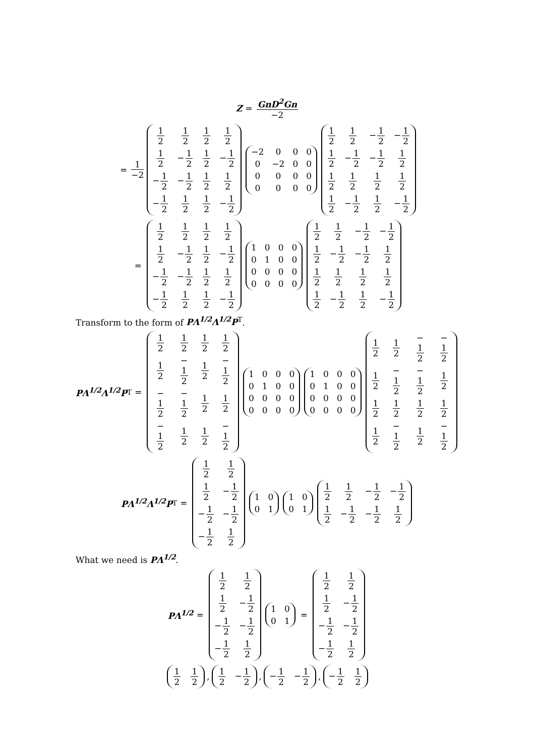Z = GnD<sup>2</sup>Gn −2
= 1 −2
| 1 2 | 1 2 | 1 2 | 1 2 |
| 1 2 | − 1 2 | 1 2 | − 1 2 |
| − 1 2 | − 1 2 | 1 2 | 1 2 |
| − 1 2 | 1 2 | 1 2 | − 1 2 |
| −2 | 0 | 0 | 0 |
| 0 | −2 | 0 | 0 |
| 0 | 0 | 0 | 0 |
| 0 | 0 | 0 | 0 |
| 1 2 | 1 2 | − 1 2 | − 1 2 |
| 1 2 | − 1 2 | − 1 2 | 1 2 |
| 1 2 | 1 2 | 1 2 | 1 2 |
| 1 2 | − 1 2 | 1 2 | − 1 2 |
=
| 1 2 | 1 2 | 1 2 | 1 2 |
| 1 2 | − 1 2 | 1 2 | − 1 2 |
| − 1 2 | − 1 2 | 1 2 | 1 2 |
| − 1 2 | 1 2 | 1 2 | − 1 2 |
| 1 | 0 | 0 | 0 |
| 0 | 1 | 0 | 0 |
| 0 | 0 | 0 | 0 |
| 0 | 0 | 0 | 0 |
| 1 2 | 1 2 | − 1 2 | − 1 2 |
| 1 2 | − 1 2 | − 1 2 | 1 2 |
| 1 2 | 1 2 | 1 2 | 1 2 |
| 1 2 | − 1 2 | 1 2 | − 1 2 |
Transform to the form of PΛ<sup>1/2</sup>Λ<sup>1/2</sup>P<sup>T</sup>.
PΛ<sup>1/2</sup>Λ<sup>1/2</sup>P<sup>T</sup> =
| 1 2 | 1 2 | 1 2 | 1 2 |
| 1 2 | − 1 2 | 1 2 | − 1 2 |
| − 1 2 | − 1 2 | 1 2 | 1 2 |
| − 1 2 | 1 2 | 1 2 | − 1 2 |
| 1 | 0 | 0 | 0 |
| 0 | 1 | 0 | 0 |
| 0 | 0 | 0 | 0 |
| 0 | 0 | 0 | 0 |
| 1 | 0 | 0 | 0 |
| 0 | 1 | 0 | 0 |
| 0 | 0 | 0 | 0 |
| 0 | 0 | 0 | 0 |
| 1 2 | 1 2 | − 1 2 | − 1 2 |
| 1 2 | − 1 2 | − 1 2 | 1 2 |
| 1 2 | 1 2 | 1 2 | 1 2 |
| 1 2 | − 1 2 | 1 2 | − 1 2 |
PΛ<sup>1/2</sup>Λ<sup>1/2</sup>P<sup>T</sup> =
| 1 2 | 1 2 |
| 1 2 | − 1 2 |
| − 1 2 | − 1 2 |
| − 1 2 | 1 2 |
| 1 | 0 |
| 0 | 1 |
| 1 | 0 |
| 0 | 1 |
| 1 2 | 1 2 | − 1 2 | − 1 2 |
| 1 2 | − 1 2 | − 1 2 | 1 2 |
What we need is PΛ<sup>1/2</sup>.
PΛ<sup>1/2</sup> =
| 1 2 | 1 2 |
| 1 2 | − 1 2 |
| − 1 2 | − 1 2 |
| − 1 2 | 1 2 |
| 1 | 0 |
| 0 | 1 |
=
| 1 2 | 1 2 |
| 1 2 | − 1 2 |
| − 1 2 | − 1 2 |
| − 1 2 | 1 2 |
| 1 2 | 1 2 |
,
| 1 2 | − 1 2 |
,
| − 1 2 | − 1 2 |
,
| − 1 2 | 1 2 |